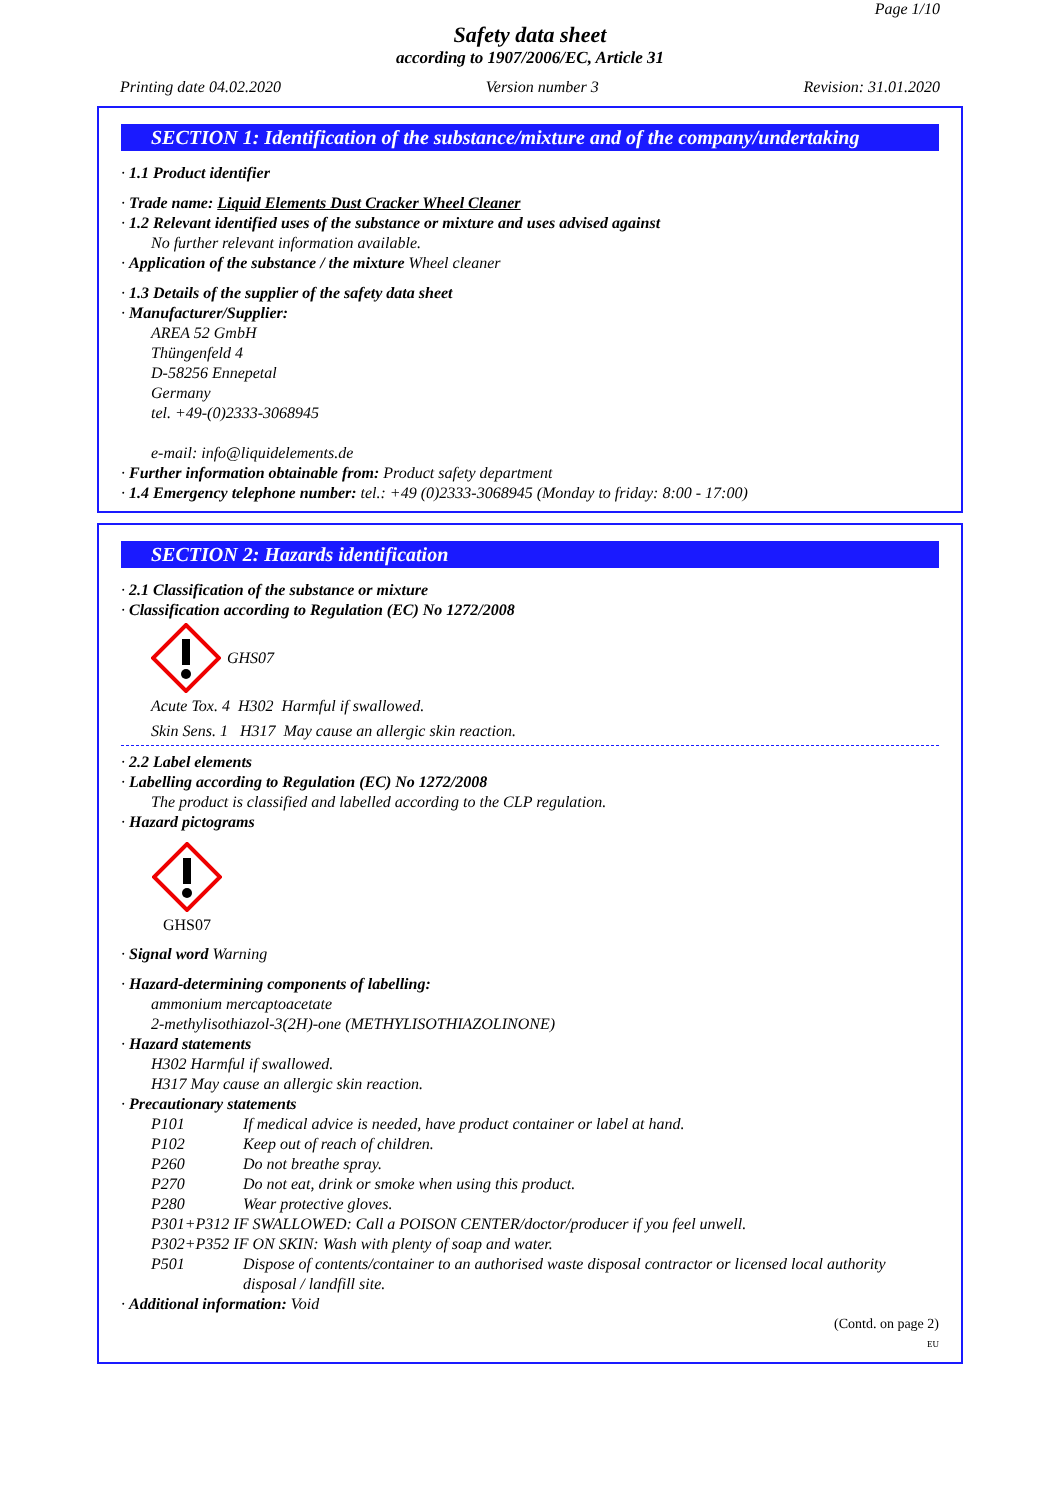Page 1/10
Safety data sheet
according to 1907/2006/EC, Article 31
Printing date 04.02.2020 Version number 3 Revision: 31.01.2020
SECTION 1: Identification of the substance/mixture and of the company/undertaking
· 1.1 Product identifier
· Trade name: Liquid Elements Dust Cracker Wheel Cleaner
· 1.2 Relevant identified uses of the substance or mixture and uses advised against
No further relevant information available.
· Application of the substance / the mixture Wheel cleaner
· 1.3 Details of the supplier of the safety data sheet
· Manufacturer/Supplier:
AREA 52 GmbH
Thüngenfeld 4
D-58256 Ennepetal
Germany
tel. +49-(0)2333-3068945
e-mail: info@liquidelements.de
· Further information obtainable from: Product safety department
· 1.4 Emergency telephone number: tel.: +49 (0)2333-3068945 (Monday to friday: 8:00 - 17:00)
SECTION 2: Hazards identification
· 2.1 Classification of the substance or mixture
· Classification according to Regulation (EC) No 1272/2008
GHS07
Acute Tox. 4 H302 Harmful if swallowed.
Skin Sens. 1 H317 May cause an allergic skin reaction.
· 2.2 Label elements
· Labelling according to Regulation (EC) No 1272/2008
The product is classified and labelled according to the CLP regulation.
· Hazard pictograms
GHS07
· Signal word Warning
· Hazard-determining components of labelling:
ammonium mercaptoacetate
2-methylisothiazol-3(2H)-one (METHYLISOTHIAZOLINONE)
· Hazard statements
H302 Harmful if swallowed.
H317 May cause an allergic skin reaction.
· Precautionary statements
P101 If medical advice is needed, have product container or label at hand.
P102 Keep out of reach of children.
P260 Do not breathe spray.
P270 Do not eat, drink or smoke when using this product.
P280 Wear protective gloves.
P301+P312 IF SWALLOWED: Call a POISON CENTER/doctor/producer if you feel unwell.
P302+P352 IF ON SKIN: Wash with plenty of soap and water.
P501 Dispose of contents/container to an authorised waste disposal contractor or licensed local authority disposal / landfill site.
· Additional information: Void
(Contd. on page 2)
EU